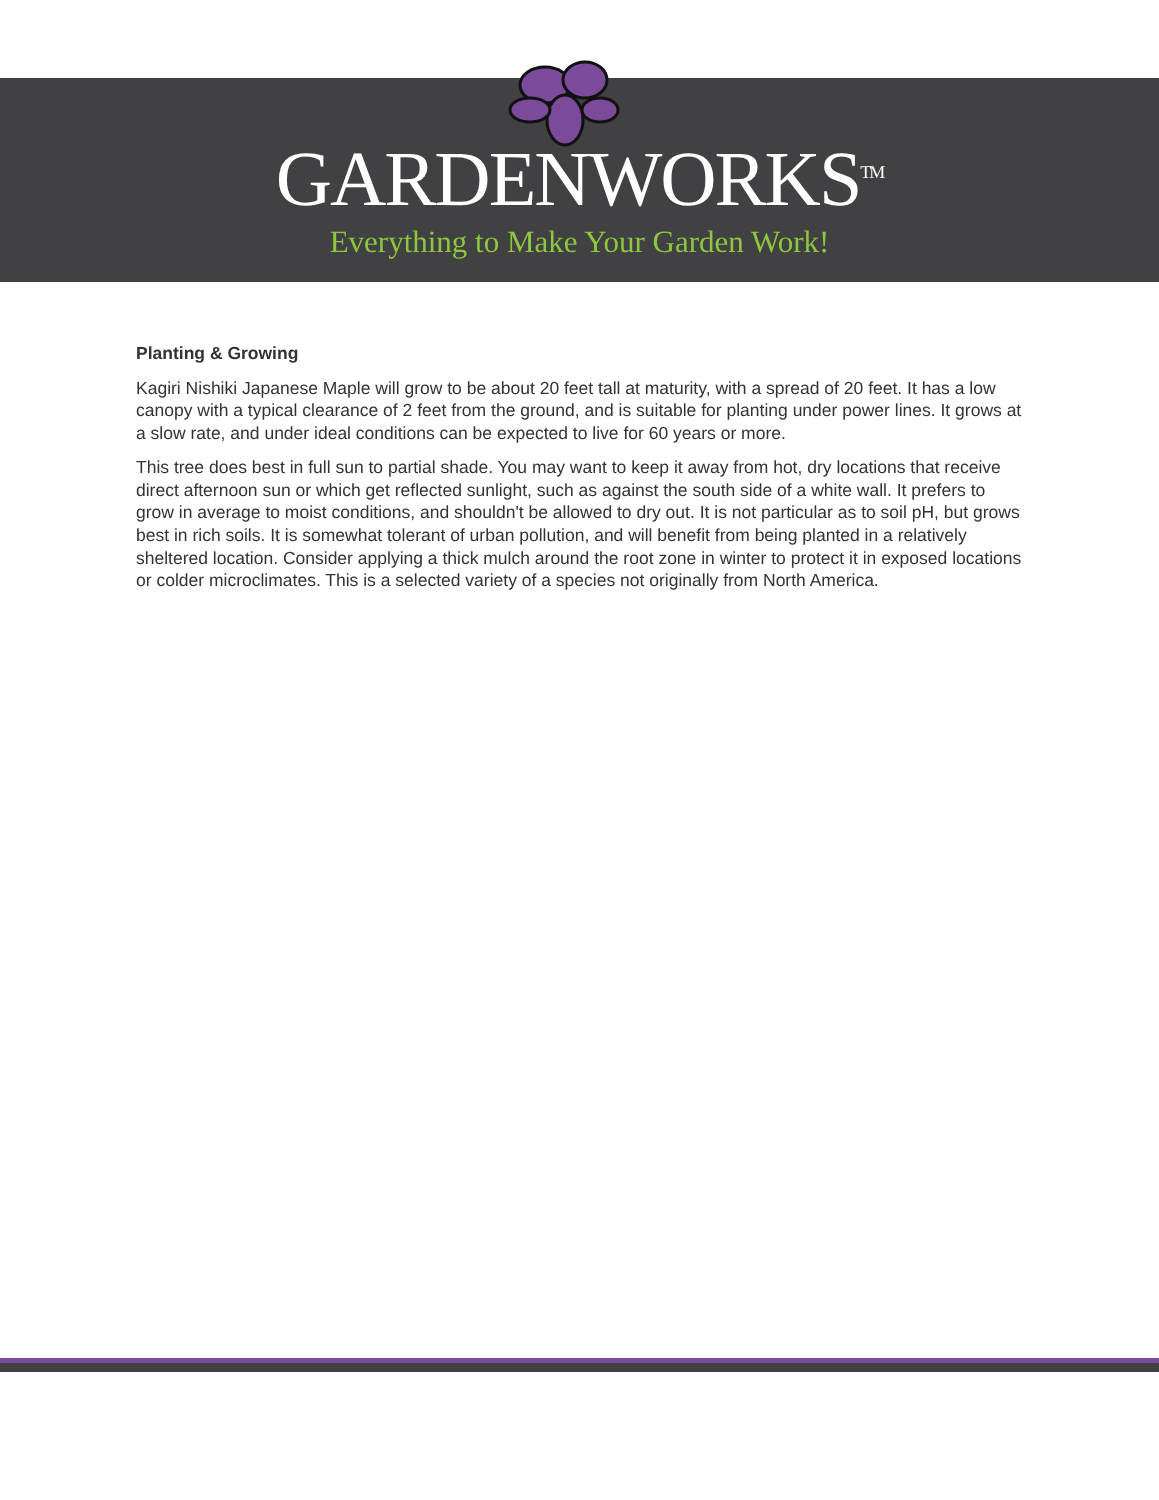GARDENWORKS<sup>TM</sup>
Everything to Make Your Garden Work!
Planting & Growing
Kagiri Nishiki Japanese Maple will grow to be about 20 feet tall at maturity, with a spread of 20 feet. It has a low canopy with a typical clearance of 2 feet from the ground, and is suitable for planting under power lines. It grows at a slow rate, and under ideal conditions can be expected to live for 60 years or more.
This tree does best in full sun to partial shade. You may want to keep it away from hot, dry locations that receive direct afternoon sun or which get reflected sunlight, such as against the south side of a white wall. It prefers to grow in average to moist conditions, and shouldn't be allowed to dry out. It is not particular as to soil pH, but grows best in rich soils. It is somewhat tolerant of urban pollution, and will benefit from being planted in a relatively sheltered location. Consider applying a thick mulch around the root zone in winter to protect it in exposed locations or colder microclimates. This is a selected variety of a species not originally from North America.